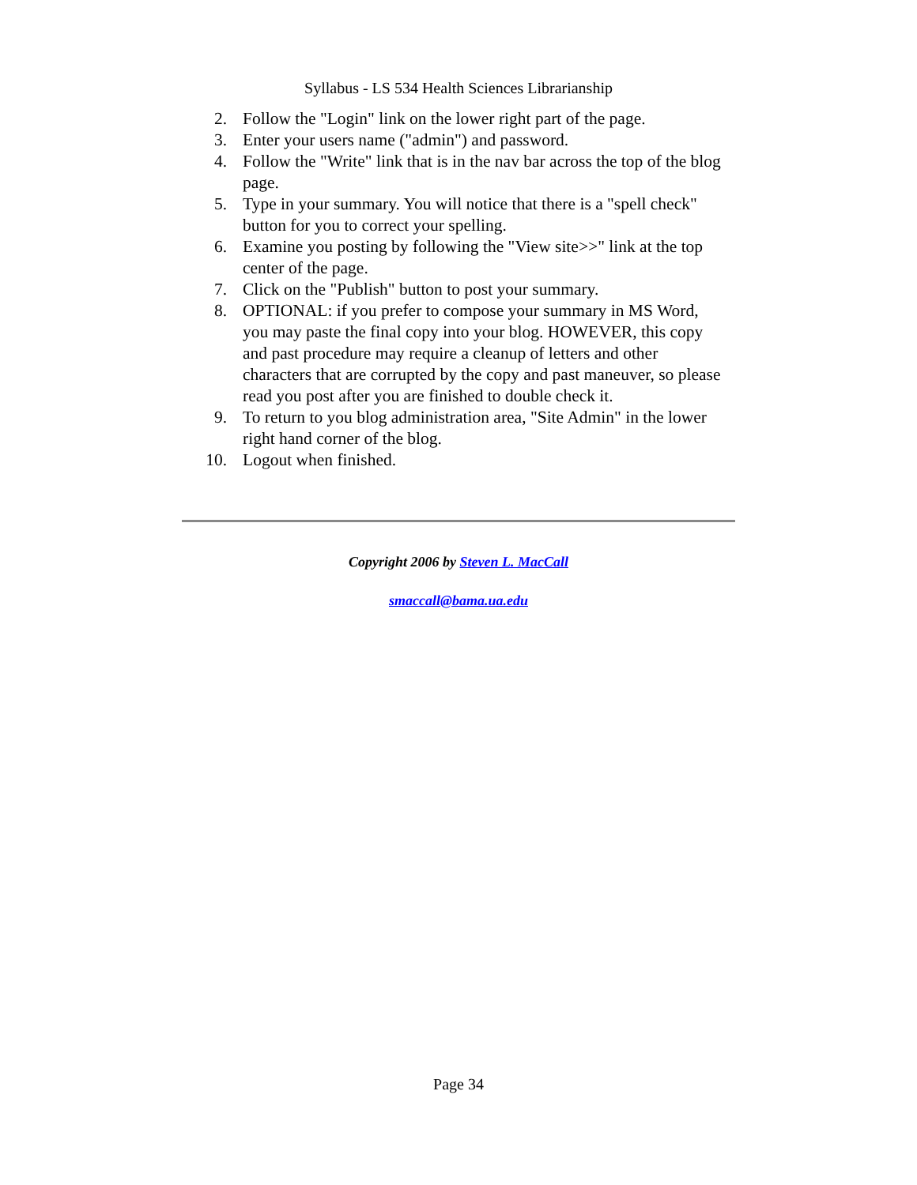Syllabus - LS 534 Health Sciences Librarianship
2. Follow the "Login" link on the lower right part of the page.
3. Enter your users name ("admin") and password.
4. Follow the "Write" link that is in the nav bar across the top of the blog page.
5. Type in your summary. You will notice that there is a "spell check" button for you to correct your spelling.
6. Examine you posting by following the "View site>>" link at the top center of the page.
7. Click on the "Publish" button to post your summary.
8. OPTIONAL: if you prefer to compose your summary in MS Word, you may paste the final copy into your blog. HOWEVER, this copy and past procedure may require a cleanup of letters and other characters that are corrupted by the copy and past maneuver, so please read you post after you are finished to double check it.
9. To return to you blog administration area, "Site Admin" in the lower right hand corner of the blog.
10. Logout when finished.
Copyright 2006 by Steven L. MacCall
smaccall@bama.ua.edu
Page 34